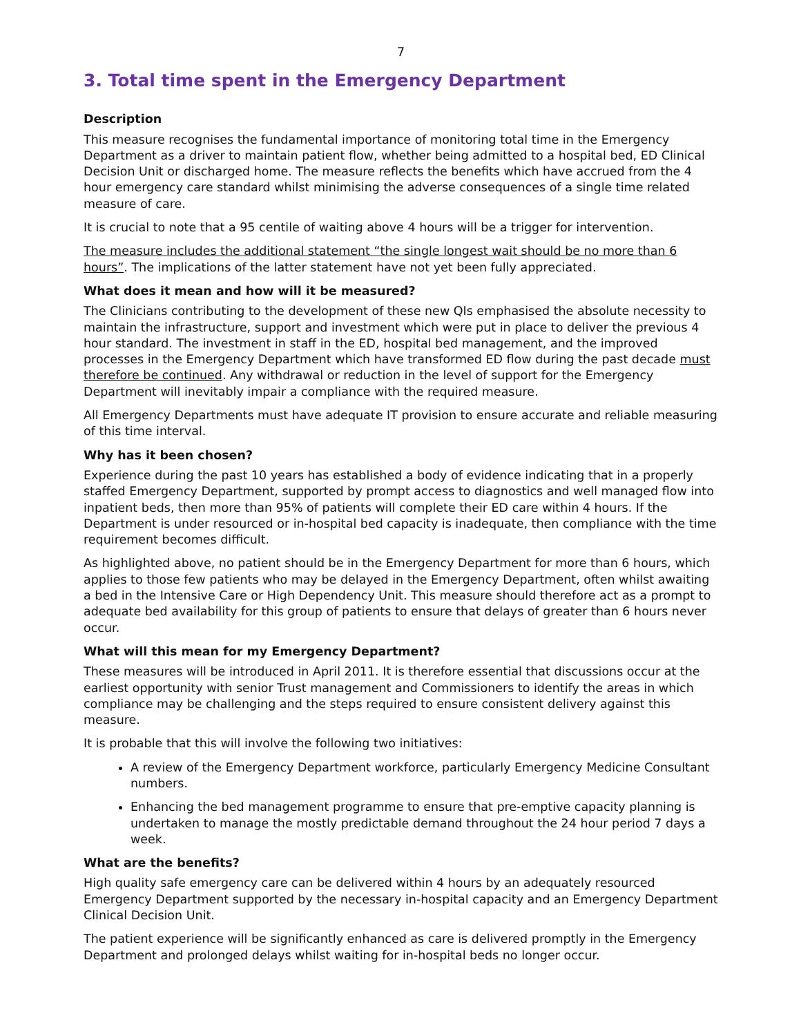7
3. Total time spent in the Emergency Department
Description
This measure recognises the fundamental importance of monitoring total time in the Emergency Department as a driver to maintain patient flow, whether being admitted to a hospital bed, ED Clinical Decision Unit or discharged home. The measure reflects the benefits which have accrued from the 4 hour emergency care standard whilst minimising the adverse consequences of a single time related measure of care.
It is crucial to note that a 95 centile of waiting above 4 hours will be a trigger for intervention.
The measure includes the additional statement “the single longest wait should be no more than 6 hours”. The implications of the latter statement have not yet been fully appreciated.
What does it mean and how will it be measured?
The Clinicians contributing to the development of these new QIs emphasised the absolute necessity to maintain the infrastructure, support and investment which were put in place to deliver the previous 4 hour standard. The investment in staff in the ED, hospital bed management, and the improved processes in the Emergency Department which have transformed ED flow during the past decade must therefore be continued. Any withdrawal or reduction in the level of support for the Emergency Department will inevitably impair a compliance with the required measure.
All Emergency Departments must have adequate IT provision to ensure accurate and reliable measuring of this time interval.
Why has it been chosen?
Experience during the past 10 years has established a body of evidence indicating that in a properly staffed Emergency Department, supported by prompt access to diagnostics and well managed flow into inpatient beds, then more than 95% of patients will complete their ED care within 4 hours. If the Department is under resourced or in-hospital bed capacity is inadequate, then compliance with the time requirement becomes difficult.
As highlighted above, no patient should be in the Emergency Department for more than 6 hours, which applies to those few patients who may be delayed in the Emergency Department, often whilst awaiting a bed in the Intensive Care or High Dependency Unit. This measure should therefore act as a prompt to adequate bed availability for this group of patients to ensure that delays of greater than 6 hours never occur.
What will this mean for my Emergency Department?
These measures will be introduced in April 2011. It is therefore essential that discussions occur at the earliest opportunity with senior Trust management and Commissioners to identify the areas in which compliance may be challenging and the steps required to ensure consistent delivery against this measure.
It is probable that this will involve the following two initiatives:
A review of the Emergency Department workforce, particularly Emergency Medicine Consultant numbers.
Enhancing the bed management programme to ensure that pre-emptive capacity planning is undertaken to manage the mostly predictable demand throughout the 24 hour period 7 days a week.
What are the benefits?
High quality safe emergency care can be delivered within 4 hours by an adequately resourced Emergency Department supported by the necessary in-hospital capacity and an Emergency Department Clinical Decision Unit.
The patient experience will be significantly enhanced as care is delivered promptly in the Emergency Department and prolonged delays whilst waiting for in-hospital beds no longer occur.